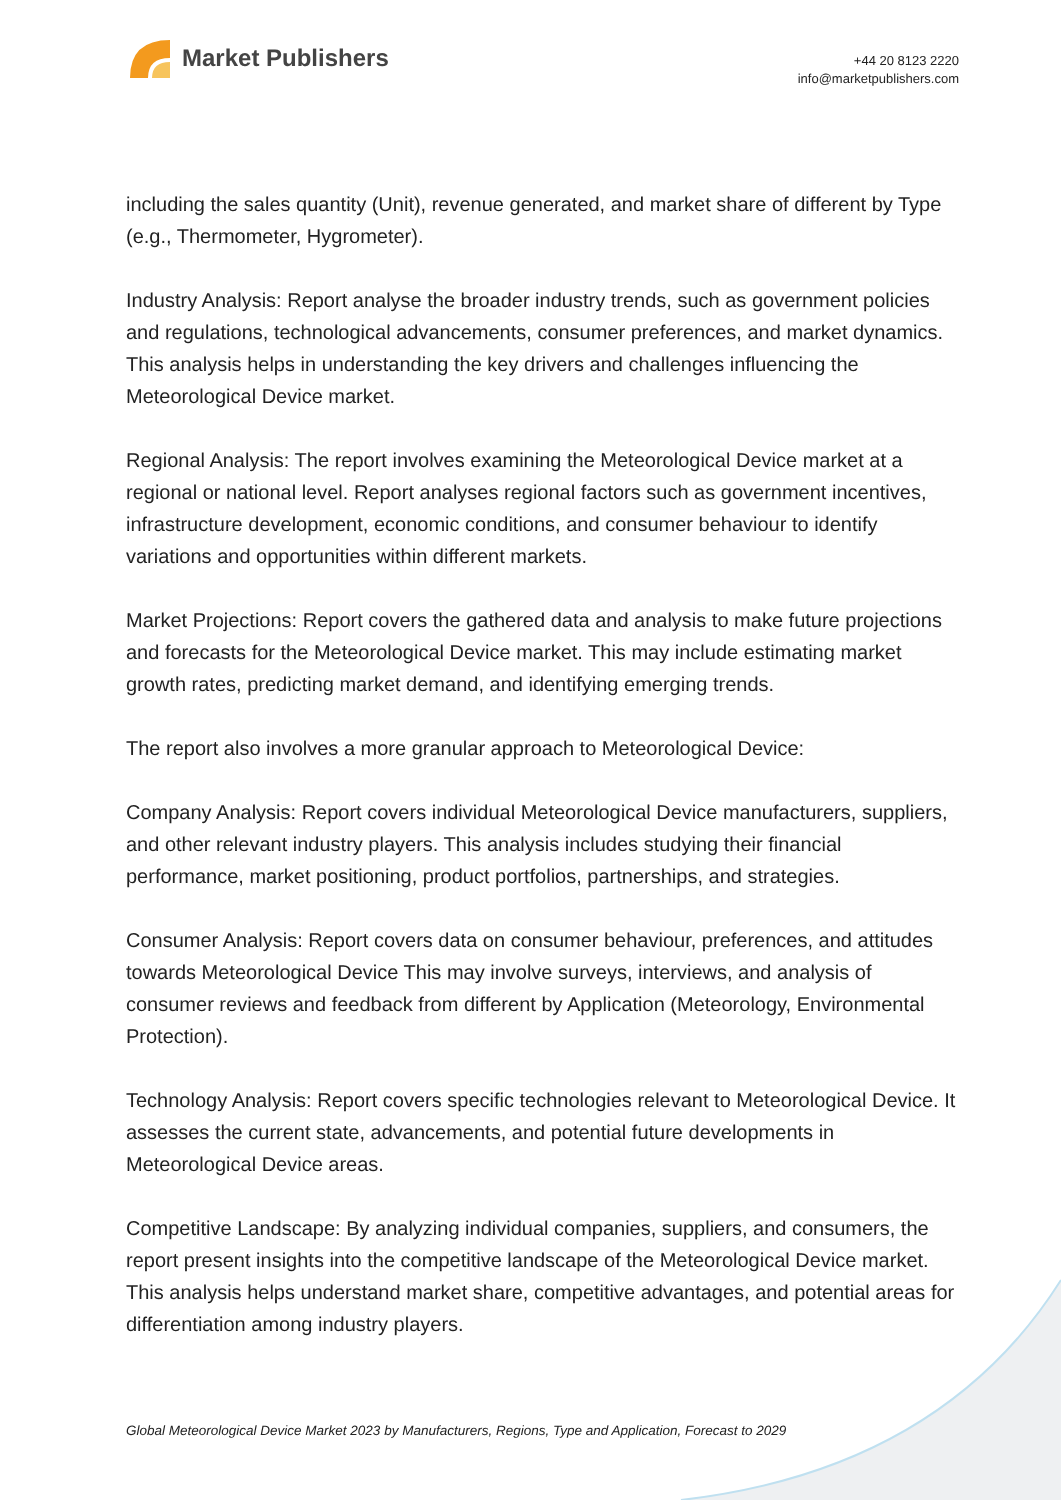Market Publishers
+44 20 8123 2220
info@marketpublishers.com
including the sales quantity (Unit), revenue generated, and market share of different by Type (e.g., Thermometer, Hygrometer).
Industry Analysis: Report analyse the broader industry trends, such as government policies and regulations, technological advancements, consumer preferences, and market dynamics. This analysis helps in understanding the key drivers and challenges influencing the Meteorological Device market.
Regional Analysis: The report involves examining the Meteorological Device market at a regional or national level. Report analyses regional factors such as government incentives, infrastructure development, economic conditions, and consumer behaviour to identify variations and opportunities within different markets.
Market Projections: Report covers the gathered data and analysis to make future projections and forecasts for the Meteorological Device market. This may include estimating market growth rates, predicting market demand, and identifying emerging trends.
The report also involves a more granular approach to Meteorological Device:
Company Analysis: Report covers individual Meteorological Device manufacturers, suppliers, and other relevant industry players. This analysis includes studying their financial performance, market positioning, product portfolios, partnerships, and strategies.
Consumer Analysis: Report covers data on consumer behaviour, preferences, and attitudes towards Meteorological Device This may involve surveys, interviews, and analysis of consumer reviews and feedback from different by Application (Meteorology, Environmental Protection).
Technology Analysis: Report covers specific technologies relevant to Meteorological Device. It assesses the current state, advancements, and potential future developments in Meteorological Device areas.
Competitive Landscape: By analyzing individual companies, suppliers, and consumers, the report present insights into the competitive landscape of the Meteorological Device market. This analysis helps understand market share, competitive advantages, and potential areas for differentiation among industry players.
Global Meteorological Device Market 2023 by Manufacturers, Regions, Type and Application, Forecast to 2029